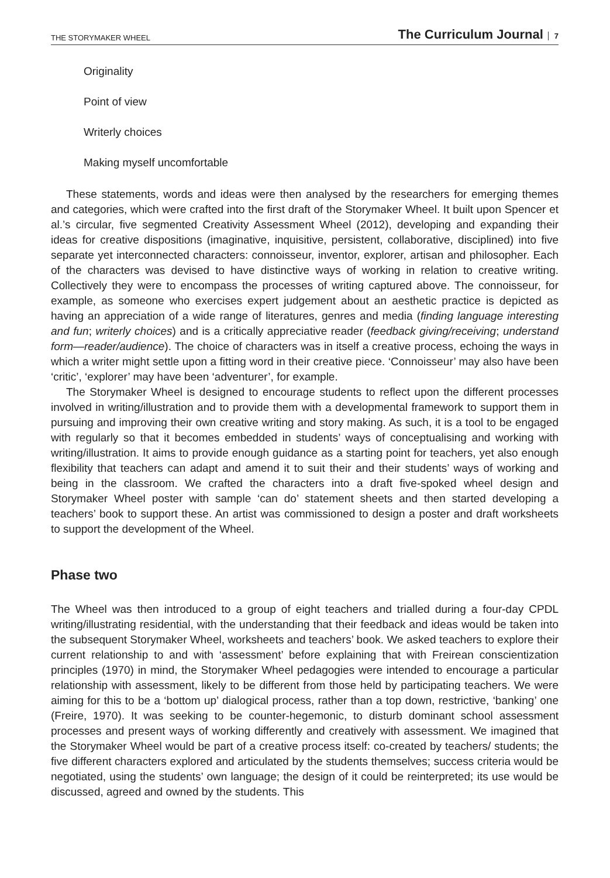THE STORYMAKER WHEEL
The Curriculum Journal 7
Originality
Point of view
Writerly choices
Making myself uncomfortable
These statements, words and ideas were then analysed by the researchers for emerging themes and categories, which were crafted into the first draft of the Storymaker Wheel. It built upon Spencer et al.’s circular, five segmented Creativity Assessment Wheel (2012), developing and expanding their ideas for creative dispositions (imaginative, inquisitive, persistent, collaborative, disciplined) into five separate yet interconnected characters: connoisseur, inventor, explorer, artisan and philosopher. Each of the characters was devised to have distinctive ways of working in relation to creative writing. Collectively they were to encompass the processes of writing captured above. The connoisseur, for example, as someone who exercises expert judgement about an aesthetic practice is depicted as having an appreciation of a wide range of literatures, genres and media (finding language interesting and fun; writerly choices) and is a critically appreciative reader (feedback giving/receiving; understand form—reader/audience). The choice of characters was in itself a creative process, echoing the ways in which a writer might settle upon a fitting word in their creative piece. ‘Connoisseur’ may also have been ‘critic’, ‘explorer’ may have been ‘adventurer’, for example.
The Storymaker Wheel is designed to encourage students to reflect upon the different processes involved in writing/illustration and to provide them with a developmental framework to support them in pursuing and improving their own creative writing and story making. As such, it is a tool to be engaged with regularly so that it becomes embedded in students’ ways of conceptualising and working with writing/illustration. It aims to provide enough guidance as a starting point for teachers, yet also enough flexibility that teachers can adapt and amend it to suit their and their students’ ways of working and being in the classroom. We crafted the characters into a draft five-spoked wheel design and Storymaker Wheel poster with sample ‘can do’ statement sheets and then started developing a teachers’ book to support these. An artist was commissioned to design a poster and draft worksheets to support the development of the Wheel.
Phase two
The Wheel was then introduced to a group of eight teachers and trialled during a four-day CPDL writing/illustrating residential, with the understanding that their feedback and ideas would be taken into the subsequent Storymaker Wheel, worksheets and teachers’ book. We asked teachers to explore their current relationship to and with ‘assessment’ before explaining that with Freirean conscientization principles (1970) in mind, the Storymaker Wheel pedagogies were intended to encourage a particular relationship with assessment, likely to be different from those held by participating teachers. We were aiming for this to be a ‘bottom up’ dialogical process, rather than a top down, restrictive, ‘banking’ one (Freire, 1970). It was seeking to be counter-hegemonic, to disturb dominant school assessment processes and present ways of working differently and creatively with assessment. We imagined that the Storymaker Wheel would be part of a creative process itself: co-created by teachers/ students; the five different characters explored and articulated by the students themselves; success criteria would be negotiated, using the students’ own language; the design of it could be reinterpreted; its use would be discussed, agreed and owned by the students. This